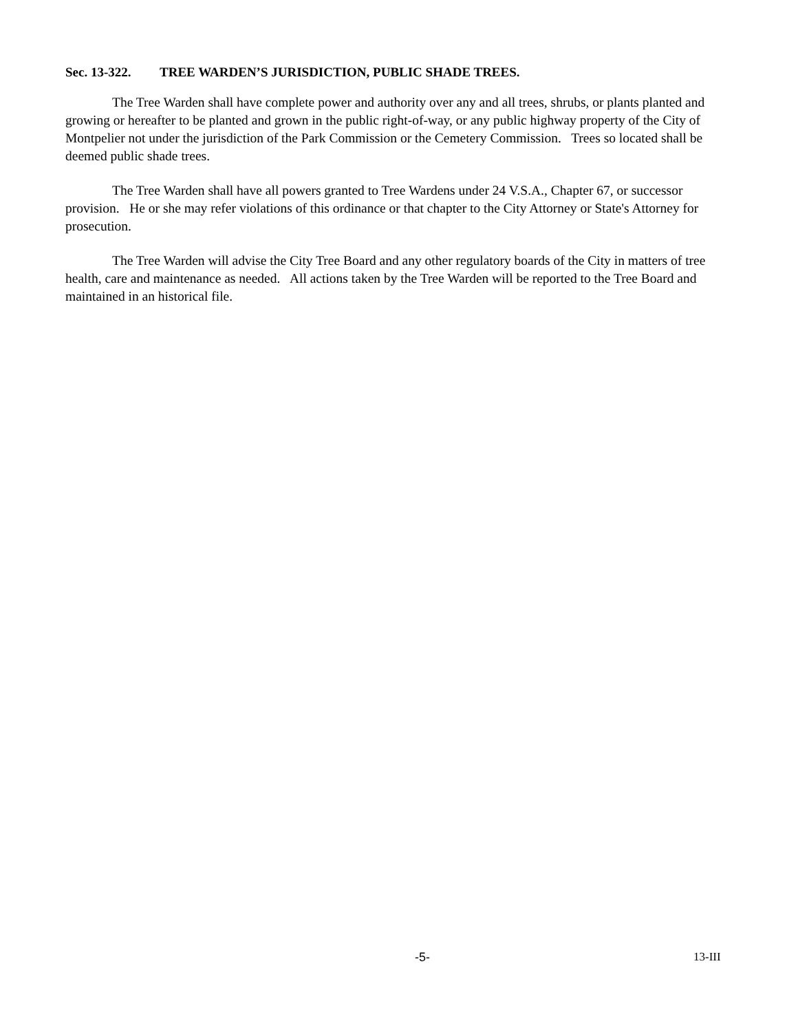Sec. 13-322. TREE WARDEN’S JURISDICTION, PUBLIC SHADE TREES.
The Tree Warden shall have complete power and authority over any and all trees, shrubs, or plants planted and growing or hereafter to be planted and grown in the public right-of-way, or any public highway property of the City of Montpelier not under the jurisdiction of the Park Commission or the Cemetery Commission. Trees so located shall be deemed public shade trees.
The Tree Warden shall have all powers granted to Tree Wardens under 24 V.S.A., Chapter 67, or successor provision. He or she may refer violations of this ordinance or that chapter to the City Attorney or State's Attorney for prosecution.
The Tree Warden will advise the City Tree Board and any other regulatory boards of the City in matters of tree health, care and maintenance as needed. All actions taken by the Tree Warden will be reported to the Tree Board and maintained in an historical file.
-5- 13-III